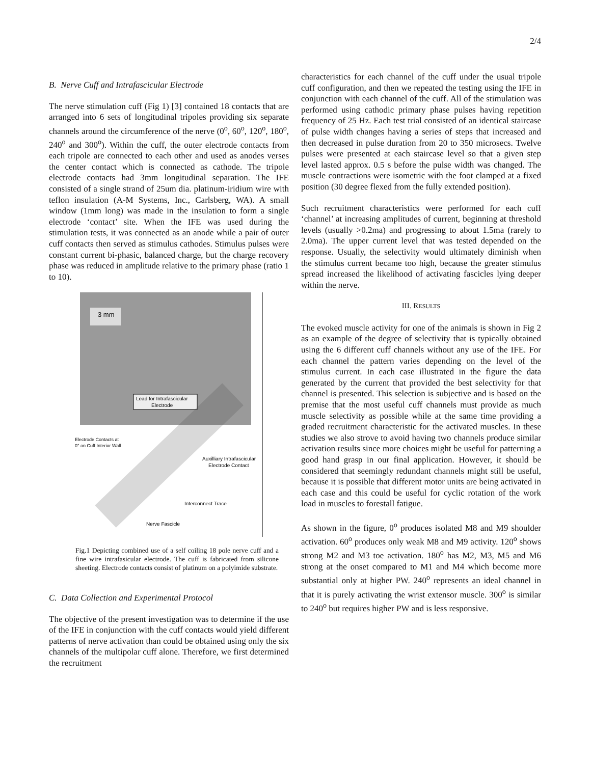2/4
B. Nerve Cuff and Intrafascicular Electrode
The nerve stimulation cuff (Fig 1) [3] contained 18 contacts that are arranged into 6 sets of longitudinal tripoles providing six separate channels around the circumference of the nerve (0<sup>o</sup>, 60<sup>o</sup>, 120<sup>o</sup>, 180<sup>o</sup>, 240<sup>o</sup> and 300<sup>o</sup>). Within the cuff, the outer electrode contacts from each tripole are connected to each other and used as anodes verses the center contact which is connected as cathode. The tripole electrode contacts had 3mm longitudinal separation. The IFE consisted of a single strand of 25um dia. platinum-iridium wire with teflon insulation (A-M Systems, Inc., Carlsberg, WA). A small window (1mm long) was made in the insulation to form a single electrode ‘contact’ site. When the IFE was used during the stimulation tests, it was connected as an anode while a pair of outer cuff contacts then served as stimulus cathodes. Stimulus pulses were constant current bi-phasic, balanced charge, but the charge recovery phase was reduced in amplitude relative to the primary phase (ratio 1 to 10).
3 mm
Lead for Intrafascicular
Electrode
Electrode Contacts at
0° on Cuff Interior Wall
Auxilliary Intrafascicular
Electrode Contact
Interconnect Trace
Nerve Fascicle
Fig.1 Depicting combined use of a self coiling 18 pole nerve cuff and a fine wire intrafasicular electrode. The cuff is fabricated from silicone sheeting. Electrode contacts consist of platinum on a polyimide substrate.
C. Data Collection and Experimental Protocol
The objective of the present investigation was to determine if the use of the IFE in conjunction with the cuff contacts would yield different patterns of nerve activation than could be obtained using only the six channels of the multipolar cuff alone. Therefore, we first determined the recruitment
characteristics for each channel of the cuff under the usual tripole cuff configuration, and then we repeated the testing using the IFE in conjunction with each channel of the cuff. All of the stimulation was performed using cathodic primary phase pulses having repetition frequency of 25 Hz. Each test trial consisted of an identical staircase of pulse width changes having a series of steps that increased and then decreased in pulse duration from 20 to 350 microsecs. Twelve pulses were presented at each staircase level so that a given step level lasted approx. 0.5 s before the pulse width was changed. The muscle contractions were isometric with the foot clamped at a fixed position (30 degree flexed from the fully extended position).
Such recruitment characteristics were performed for each cuff ‘channel’ at increasing amplitudes of current, beginning at threshold levels (usually >0.2ma) and progressing to about 1.5ma (rarely to 2.0ma). The upper current level that was tested depended on the response. Usually, the selectivity would ultimately diminish when the stimulus current became too high, because the greater stimulus spread increased the likelihood of activating fascicles lying deeper within the nerve.
III. RESULTS
The evoked muscle activity for one of the animals is shown in Fig 2 as an example of the degree of selectivity that is typically obtained using the 6 different cuff channels without any use of the IFE. For each channel the pattern varies depending on the level of the stimulus current. In each case illustrated in the figure the data generated by the current that provided the best selectivity for that channel is presented. This selection is subjective and is based on the premise that the most useful cuff channels must provide as much muscle selectivity as possible while at the same time providing a graded recruitment characteristic for the activated muscles. In these studies we also strove to avoid having two channels produce similar activation results since more choices might be useful for patterning a good hand grasp in our final application. However, it should be considered that seemingly redundant channels might still be useful, because it is possible that different motor units are being activated in each case and this could be useful for cyclic rotation of the work load in muscles to forestall fatigue.
As shown in the figure, 0<sup>o</sup> produces isolated M8 and M9 shoulder activation. 60<sup>o</sup> produces only weak M8 and M9 activity. 120<sup>o</sup> shows strong M2 and M3 toe activation. 180<sup>o</sup> has M2, M3, M5 and M6 strong at the onset compared to M1 and M4 which become more substantial only at higher PW. 240<sup>o</sup> represents an ideal channel in that it is purely activating the wrist extensor muscle. 300<sup>o</sup> is similar to 240<sup>o</sup> but requires higher PW and is less responsive.